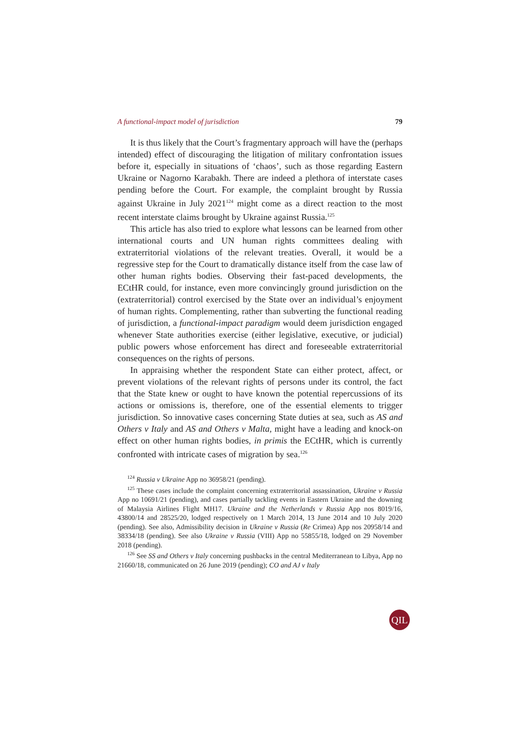A functional-impact model of jurisdiction 79
It is thus likely that the Court’s fragmentary approach will have the (perhaps intended) effect of discouraging the litigation of military confrontation issues before it, especially in situations of ‘chaos’, such as those regarding Eastern Ukraine or Nagorno Karabakh. There are indeed a plethora of interstate cases pending before the Court. For example, the complaint brought by Russia against Ukraine in July 2021<sup>124</sup> might come as a direct reaction to the most recent interstate claims brought by Ukraine against Russia.<sup>125</sup>
This article has also tried to explore what lessons can be learned from other international courts and UN human rights committees dealing with extraterritorial violations of the relevant treaties. Overall, it would be a regressive step for the Court to dramatically distance itself from the case law of other human rights bodies. Observing their fast-paced developments, the ECtHR could, for instance, even more convincingly ground jurisdiction on the (extraterritorial) control exercised by the State over an individual’s enjoyment of human rights. Complementing, rather than subverting the functional reading of jurisdiction, a functional-impact paradigm would deem jurisdiction engaged whenever State authorities exercise (either legislative, executive, or judicial) public powers whose enforcement has direct and foreseeable extraterritorial consequences on the rights of persons.
In appraising whether the respondent State can either protect, affect, or prevent violations of the relevant rights of persons under its control, the fact that the State knew or ought to have known the potential repercussions of its actions or omissions is, therefore, one of the essential elements to trigger jurisdiction. So innovative cases concerning State duties at sea, such as AS and Others v Italy and AS and Others v Malta, might have a leading and knock-on effect on other human rights bodies, in primis the ECtHR, which is currently confronted with intricate cases of migration by sea.<sup>126</sup>
<sup>124</sup> Russia v Ukraine App no 36958/21 (pending).
<sup>125</sup> These cases include the complaint concerning extraterritorial assassination, Ukraine v Russia App no 10691/21 (pending), and cases partially tackling events in Eastern Ukraine and the downing of Malaysia Airlines Flight MH17. Ukraine and the Netherlands v Russia App nos 8019/16, 43800/14 and 28525/20, lodged respectively on 1 March 2014, 13 June 2014 and 10 July 2020 (pending). See also, Admissibility decision in Ukraine v Russia (Re Crimea) App nos 20958/14 and 38334/18 (pending). See also Ukraine v Russia (VIII) App no 55855/18, lodged on 29 November 2018 (pending).
<sup>126</sup> See SS and Others v Italy concerning pushbacks in the central Mediterranean to Libya, App no 21660/18, communicated on 26 June 2019 (pending); CO and AJ v Italy
QIL